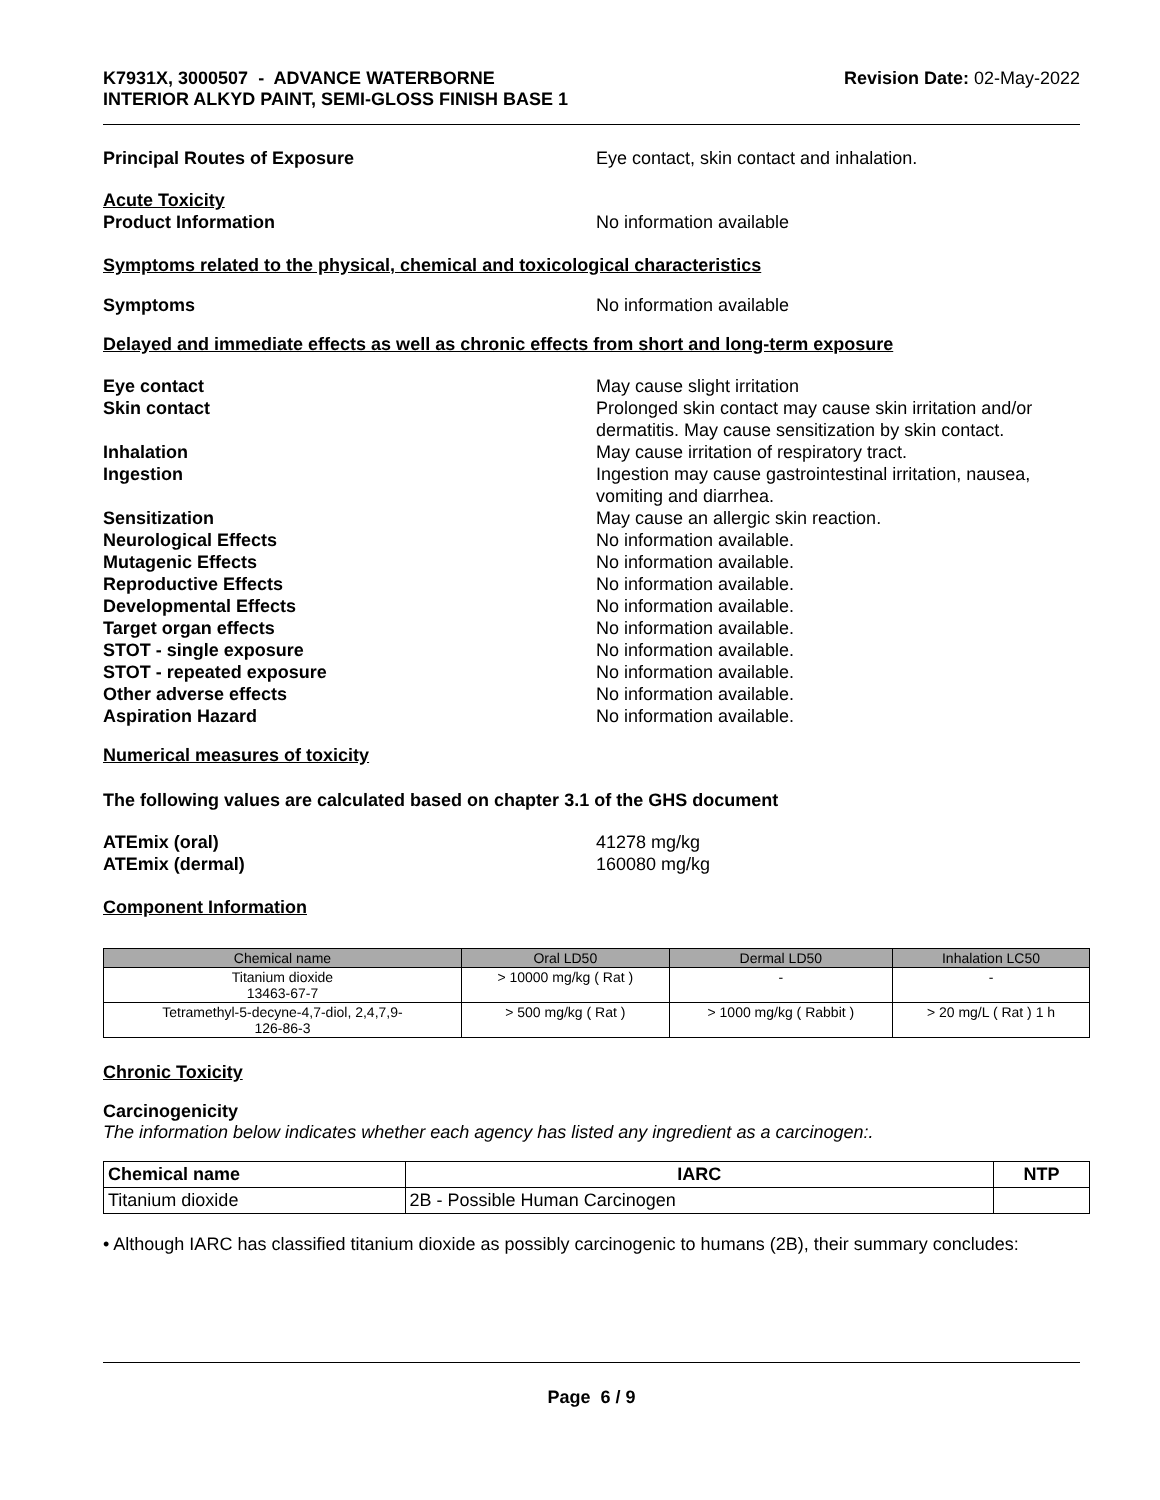K7931X, 3000507 - ADVANCE WATERBORNE
INTERIOR ALKYD PAINT, SEMI-GLOSS FINISH BASE 1
Revision Date: 02-May-2022
Principal Routes of Exposure Eye contact, skin contact and inhalation.
Acute Toxicity
Product Information
No information available
Symptoms related to the physical, chemical and toxicological characteristics
Symptoms No information available
Delayed and immediate effects as well as chronic effects from short and long-term exposure
Eye contact May cause slight irritation
Skin contact Prolonged skin contact may cause skin irritation and/or dermatitis. May cause sensitization by skin contact.
Inhalation May cause irritation of respiratory tract.
Ingestion Ingestion may cause gastrointestinal irritation, nausea, vomiting and diarrhea.
Sensitization May cause an allergic skin reaction.
Neurological Effects No information available.
Mutagenic Effects No information available.
Reproductive Effects No information available.
Developmental Effects No information available.
Target organ effects No information available.
STOT - single exposure No information available.
STOT - repeated exposure No information available.
Other adverse effects No information available.
Aspiration Hazard No information available.
Numerical measures of toxicity
The following values are calculated based on chapter 3.1 of the GHS document
ATEmix (oral) 41278 mg/kg
ATEmix (dermal) 160080 mg/kg
Component Information
| Chemical name | Oral LD50 | Dermal LD50 | Inhalation LC50 |
| --- | --- | --- | --- |
| Titanium dioxide 13463-67-7 | > 10000 mg/kg ( Rat ) | - | - |
| Tetramethyl-5-decyne-4,7-diol, 2,4,7,9- 126-86-3 | > 500 mg/kg ( Rat ) | > 1000 mg/kg ( Rabbit ) | > 20 mg/L ( Rat ) 1 h |
Chronic Toxicity
Carcinogenicity
The information below indicates whether each agency has listed any ingredient as a carcinogen:.
| Chemical name | IARC | NTP |
| --- | --- | --- |
| Titanium dioxide | 2B - Possible Human Carcinogen | |
• Although IARC has classified titanium dioxide as possibly carcinogenic to humans (2B), their summary concludes:
Page 6 / 9